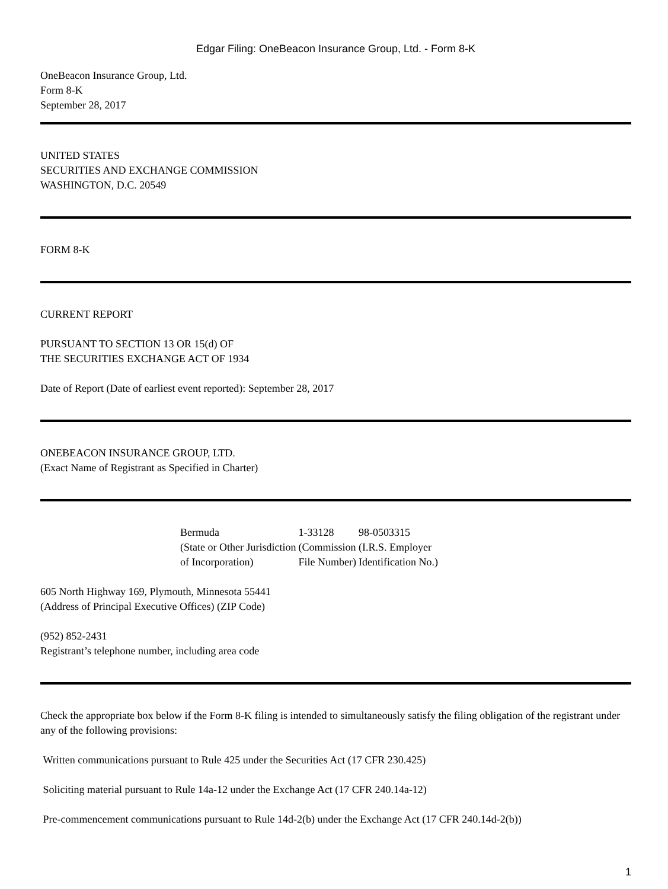Edgar Filing: OneBeacon Insurance Group, Ltd. - Form 8-K
OneBeacon Insurance Group, Ltd.
Form 8-K
September 28, 2017
UNITED STATES
SECURITIES AND EXCHANGE COMMISSION
WASHINGTON, D.C. 20549
FORM 8-K
CURRENT REPORT
PURSUANT TO SECTION 13 OR 15(d) OF
THE SECURITIES EXCHANGE ACT OF 1934
Date of Report (Date of earliest event reported): September 28, 2017
ONEBEACON INSURANCE GROUP, LTD.
(Exact Name of Registrant as Specified in Charter)
| Bermuda | 1-33128 | 98-0503315 |
| (State or Other Jurisdiction of Incorporation) | (Commission File Number) | (I.R.S. Employer Identification No.) |
605 North Highway 169, Plymouth, Minnesota 55441
(Address of Principal Executive Offices) (ZIP Code)
(952) 852-2431
Registrant’s telephone number, including area code
Check the appropriate box below if the Form 8-K filing is intended to simultaneously satisfy the filing obligation of the registrant under any of the following provisions:
Written communications pursuant to Rule 425 under the Securities Act (17 CFR 230.425)
Soliciting material pursuant to Rule 14a-12 under the Exchange Act (17 CFR 240.14a-12)
Pre-commencement communications pursuant to Rule 14d-2(b) under the Exchange Act (17 CFR 240.14d-2(b))
1